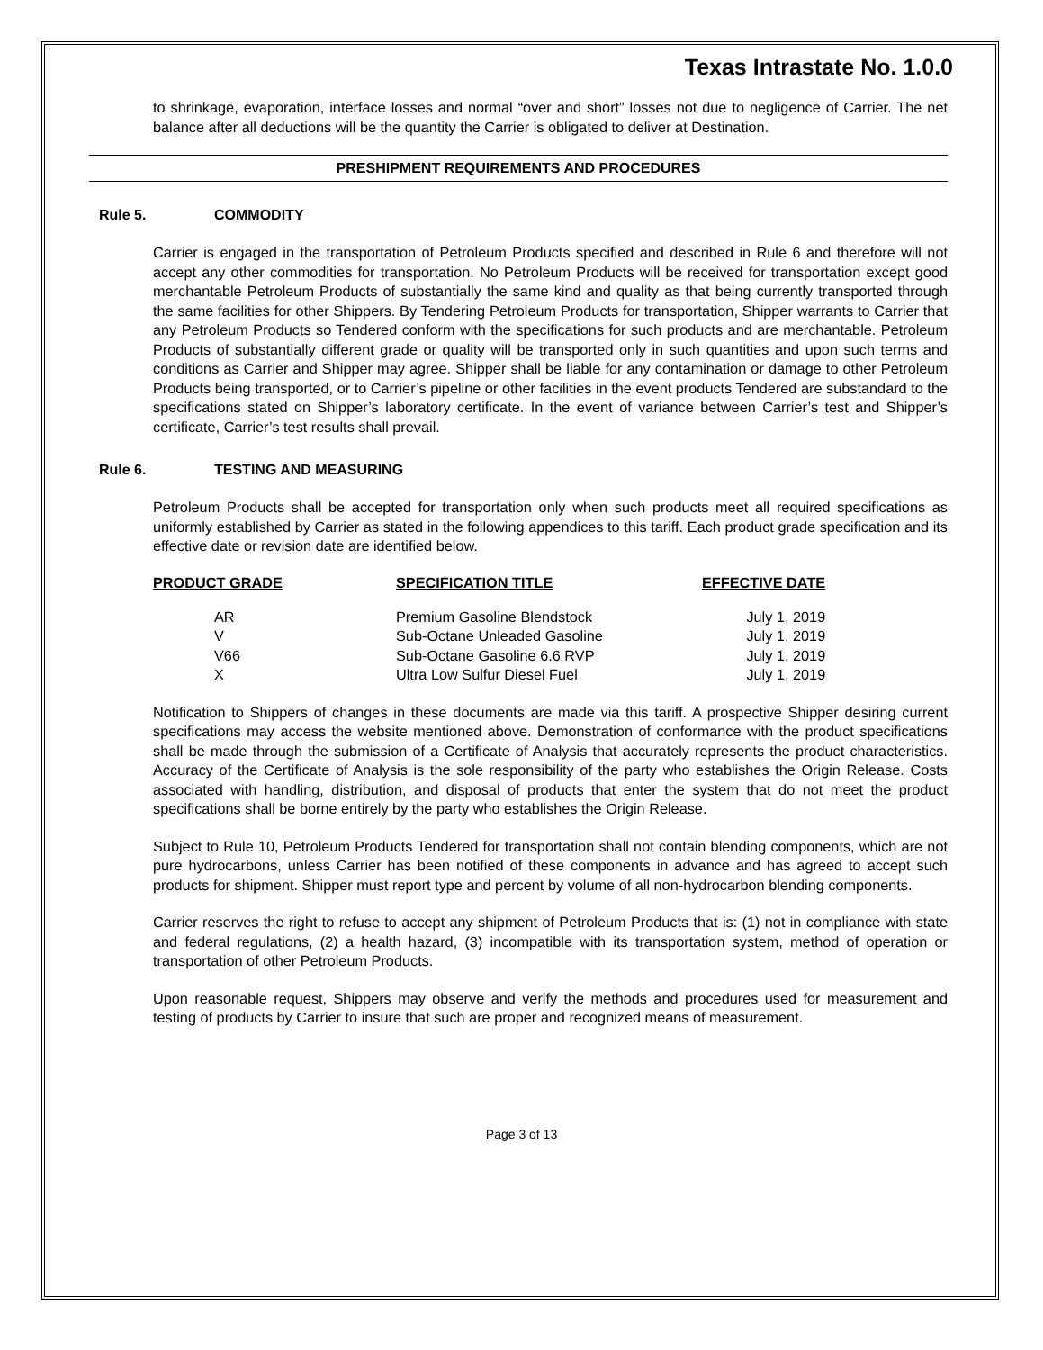Texas Intrastate No. 1.0.0
to shrinkage, evaporation, interface losses and normal “over and short” losses not due to negligence of Carrier. The net balance after all deductions will be the quantity the Carrier is obligated to deliver at Destination.
PRESHIPMENT REQUIREMENTS AND PROCEDURES
Rule 5. COMMODITY
Carrier is engaged in the transportation of Petroleum Products specified and described in Rule 6 and therefore will not accept any other commodities for transportation. No Petroleum Products will be received for transportation except good merchantable Petroleum Products of substantially the same kind and quality as that being currently transported through the same facilities for other Shippers. By Tendering Petroleum Products for transportation, Shipper warrants to Carrier that any Petroleum Products so Tendered conform with the specifications for such products and are merchantable. Petroleum Products of substantially different grade or quality will be transported only in such quantities and upon such terms and conditions as Carrier and Shipper may agree. Shipper shall be liable for any contamination or damage to other Petroleum Products being transported, or to Carrier’s pipeline or other facilities in the event products Tendered are substandard to the specifications stated on Shipper’s laboratory certificate. In the event of variance between Carrier’s test and Shipper’s certificate, Carrier’s test results shall prevail.
Rule 6. TESTING AND MEASURING
Petroleum Products shall be accepted for transportation only when such products meet all required specifications as uniformly established by Carrier as stated in the following appendices to this tariff. Each product grade specification and its effective date or revision date are identified below.
| PRODUCT GRADE | SPECIFICATION TITLE | EFFECTIVE DATE |
| --- | --- | --- |
| AR | Premium Gasoline Blendstock | July 1, 2019 |
| V | Sub-Octane Unleaded Gasoline | July 1, 2019 |
| V66 | Sub-Octane Gasoline 6.6 RVP | July 1, 2019 |
| X | Ultra Low Sulfur Diesel Fuel | July 1, 2019 |
Notification to Shippers of changes in these documents are made via this tariff. A prospective Shipper desiring current specifications may access the website mentioned above. Demonstration of conformance with the product specifications shall be made through the submission of a Certificate of Analysis that accurately represents the product characteristics. Accuracy of the Certificate of Analysis is the sole responsibility of the party who establishes the Origin Release. Costs associated with handling, distribution, and disposal of products that enter the system that do not meet the product specifications shall be borne entirely by the party who establishes the Origin Release.
Subject to Rule 10, Petroleum Products Tendered for transportation shall not contain blending components, which are not pure hydrocarbons, unless Carrier has been notified of these components in advance and has agreed to accept such products for shipment. Shipper must report type and percent by volume of all non-hydrocarbon blending components.
Carrier reserves the right to refuse to accept any shipment of Petroleum Products that is: (1) not in compliance with state and federal regulations, (2) a health hazard, (3) incompatible with its transportation system, method of operation or transportation of other Petroleum Products.
Upon reasonable request, Shippers may observe and verify the methods and procedures used for measurement and testing of products by Carrier to insure that such are proper and recognized means of measurement.
Page 3 of 13